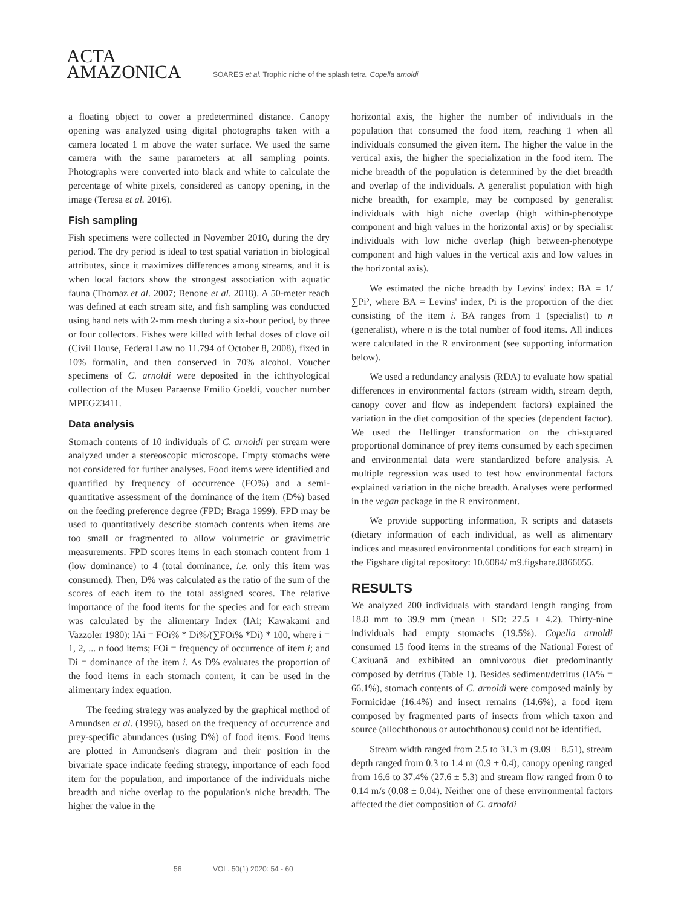ACTA
AMAZONICA
SOARES et al. Trophic niche of the splash tetra, Copella arnoldi
a floating object to cover a predetermined distance. Canopy opening was analyzed using digital photographs taken with a camera located 1 m above the water surface. We used the same camera with the same parameters at all sampling points. Photographs were converted into black and white to calculate the percentage of white pixels, considered as canopy opening, in the image (Teresa et al. 2016).
Fish sampling
Fish specimens were collected in November 2010, during the dry period. The dry period is ideal to test spatial variation in biological attributes, since it maximizes differences among streams, and it is when local factors show the strongest association with aquatic fauna (Thomaz et al. 2007; Benone et al. 2018). A 50-meter reach was defined at each stream site, and fish sampling was conducted using hand nets with 2-mm mesh during a six-hour period, by three or four collectors. Fishes were killed with lethal doses of clove oil (Civil House, Federal Law no 11.794 of October 8, 2008), fixed in 10% formalin, and then conserved in 70% alcohol. Voucher specimens of C. arnoldi were deposited in the ichthyological collection of the Museu Paraense Emílio Goeldi, voucher number MPEG23411.
Data analysis
Stomach contents of 10 individuals of C. arnoldi per stream were analyzed under a stereoscopic microscope. Empty stomachs were not considered for further analyses. Food items were identified and quantified by frequency of occurrence (FO%) and a semi-quantitative assessment of the dominance of the item (D%) based on the feeding preference degree (FPD; Braga 1999). FPD may be used to quantitatively describe stomach contents when items are too small or fragmented to allow volumetric or gravimetric measurements. FPD scores items in each stomach content from 1 (low dominance) to 4 (total dominance, i.e. only this item was consumed). Then, D% was calculated as the ratio of the sum of the scores of each item to the total assigned scores. The relative importance of the food items for the species and for each stream was calculated by the alimentary Index (IAi; Kawakami and Vazzoler 1980): IAi = FOi% * Di%/(∑FOi% *Di) * 100, where i = 1, 2, ... n food items; FOi = frequency of occurrence of item i; and Di = dominance of the item i. As D% evaluates the proportion of the food items in each stomach content, it can be used in the alimentary index equation.
The feeding strategy was analyzed by the graphical method of Amundsen et al. (1996), based on the frequency of occurrence and prey-specific abundances (using D%) of food items. Food items are plotted in Amundsen's diagram and their position in the bivariate space indicate feeding strategy, importance of each food item for the population, and importance of the individuals niche breadth and niche overlap to the population's niche breadth. The higher the value in the
horizontal axis, the higher the number of individuals in the population that consumed the food item, reaching 1 when all individuals consumed the given item. The higher the value in the vertical axis, the higher the specialization in the food item. The niche breadth of the population is determined by the diet breadth and overlap of the individuals. A generalist population with high niche breadth, for example, may be composed by generalist individuals with high niche overlap (high within-phenotype component and high values in the horizontal axis) or by specialist individuals with low niche overlap (high between-phenotype component and high values in the vertical axis and low values in the horizontal axis).
We estimated the niche breadth by Levins' index: BA = 1/∑Pi², where BA = Levins' index, Pi is the proportion of the diet consisting of the item i. BA ranges from 1 (specialist) to n (generalist), where n is the total number of food items. All indices were calculated in the R environment (see supporting information below).
We used a redundancy analysis (RDA) to evaluate how spatial differences in environmental factors (stream width, stream depth, canopy cover and flow as independent factors) explained the variation in the diet composition of the species (dependent factor). We used the Hellinger transformation on the chi-squared proportional dominance of prey items consumed by each specimen and environmental data were standardized before analysis. A multiple regression was used to test how environmental factors explained variation in the niche breadth. Analyses were performed in the vegan package in the R environment.
We provide supporting information, R scripts and datasets (dietary information of each individual, as well as alimentary indices and measured environmental conditions for each stream) in the Figshare digital repository: 10.6084/ m9.figshare.8866055.
RESULTS
We analyzed 200 individuals with standard length ranging from 18.8 mm to 39.9 mm (mean ± SD: 27.5 ± 4.2). Thirty-nine individuals had empty stomachs (19.5%). Copella arnoldi consumed 15 food items in the streams of the National Forest of Caxiuanã and exhibited an omnivorous diet predominantly composed by detritus (Table 1). Besides sediment/detritus (IA% = 66.1%), stomach contents of C. arnoldi were composed mainly by Formicidae (16.4%) and insect remains (14.6%), a food item composed by fragmented parts of insects from which taxon and source (allochthonous or autochthonous) could not be identified.
Stream width ranged from 2.5 to 31.3 m (9.09 ± 8.51), stream depth ranged from 0.3 to 1.4 m (0.9 ± 0.4), canopy opening ranged from 16.6 to 37.4% (27.6 ± 5.3) and stream flow ranged from 0 to 0.14 m/s (0.08 ± 0.04). Neither one of these environmental factors affected the diet composition of C. arnoldi
56 VOL. 50(1) 2020: 54 - 60